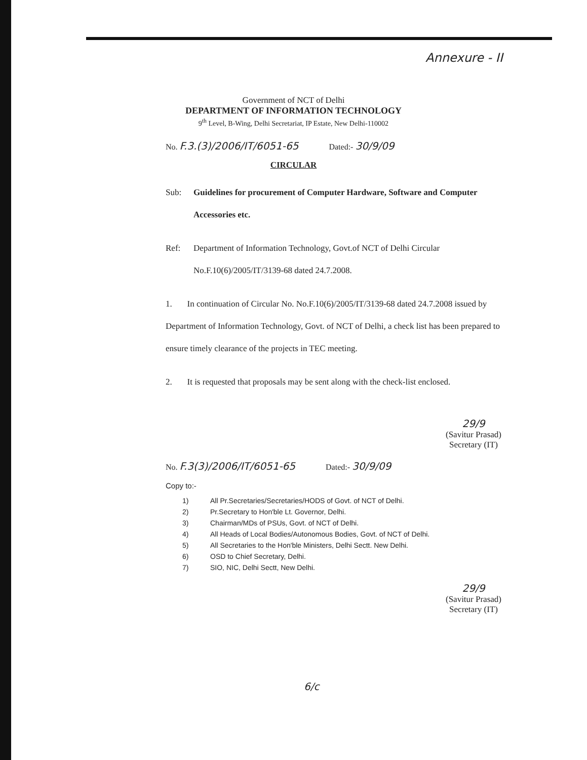Annexure - II
Government of NCT of Delhi
DEPARTMENT OF INFORMATION TECHNOLOGY
9<sup>th</sup> Level, B-Wing, Delhi Secretariat, IP Estate, New Delhi-110002
No. F.3.(3)/2006/IT/6051-65 Dated:- 30/9/09
CIRCULAR
Sub: Guidelines for procurement of Computer Hardware, Software and Computer Accessories etc.
Ref: Department of Information Technology, Govt.of NCT of Delhi Circular No.F.10(6)/2005/IT/3139-68 dated 24.7.2008.
1. In continuation of Circular No. No.F.10(6)/2005/IT/3139-68 dated 24.7.2008 issued by Department of Information Technology, Govt. of NCT of Delhi, a check list has been prepared to ensure timely clearance of the projects in TEC meeting.
2. It is requested that proposals may be sent along with the check-list enclosed.
29/9
(Savitur Prasad)
Secretary (IT)
No. F.3(3)/2006/IT/6051-65 Dated:- 30/9/09
Copy to:-
1) All Pr.Secretaries/Secretaries/HODS of Govt. of NCT of Delhi.
2) Pr.Secretary to Hon'ble Lt. Governor, Delhi.
3) Chairman/MDs of PSUs, Govt. of NCT of Delhi.
4) All Heads of Local Bodies/Autonomous Bodies, Govt. of NCT of Delhi.
5) All Secretaries to the Hon'ble Ministers, Delhi Sectt. New Delhi.
6) OSD to Chief Secretary, Delhi.
7) SIO, NIC, Delhi Sectt, New Delhi.
29/9
(Savitur Prasad)
Secretary (IT)
6/c